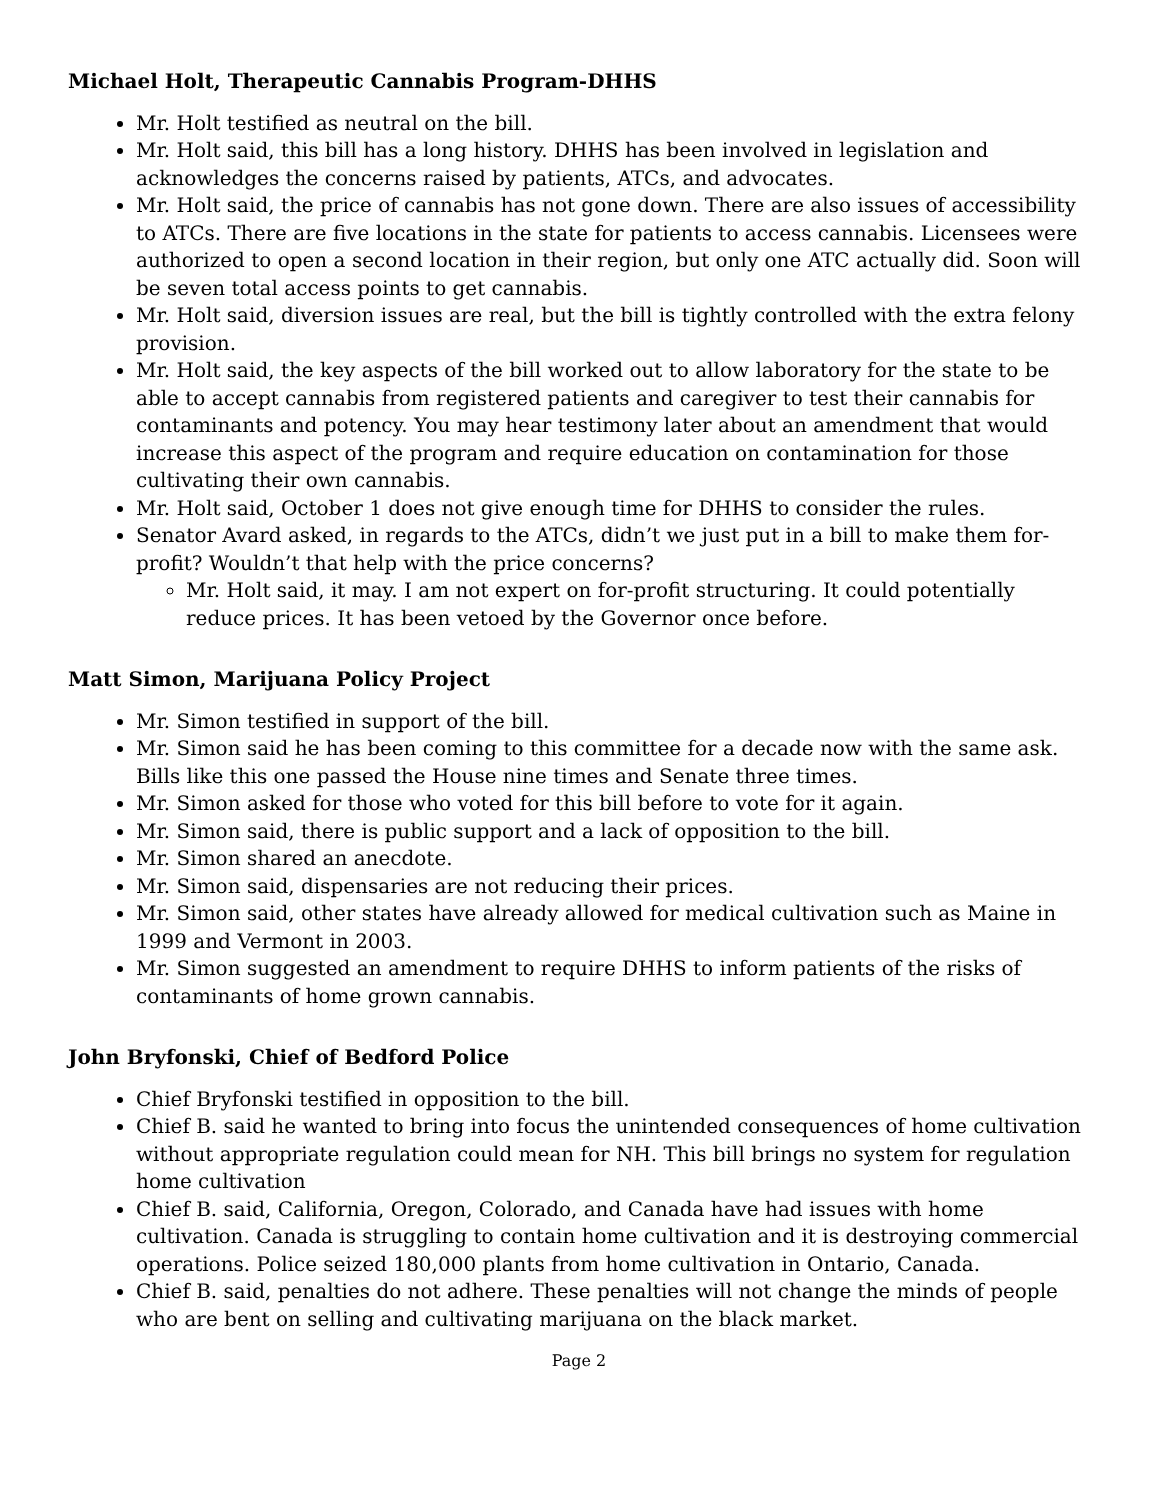Michael Holt, Therapeutic Cannabis Program-DHHS
Mr. Holt testified as neutral on the bill.
Mr. Holt said, this bill has a long history. DHHS has been involved in legislation and acknowledges the concerns raised by patients, ATCs, and advocates.
Mr. Holt said, the price of cannabis has not gone down. There are also issues of accessibility to ATCs. There are five locations in the state for patients to access cannabis. Licensees were authorized to open a second location in their region, but only one ATC actually did. Soon will be seven total access points to get cannabis.
Mr. Holt said, diversion issues are real, but the bill is tightly controlled with the extra felony provision.
Mr. Holt said, the key aspects of the bill worked out to allow laboratory for the state to be able to accept cannabis from registered patients and caregiver to test their cannabis for contaminants and potency. You may hear testimony later about an amendment that would increase this aspect of the program and require education on contamination for those cultivating their own cannabis.
Mr. Holt said, October 1 does not give enough time for DHHS to consider the rules.
Senator Avard asked, in regards to the ATCs, didn’t we just put in a bill to make them for-profit? Wouldn’t that help with the price concerns?
Mr. Holt said, it may. I am not expert on for-profit structuring. It could potentially reduce prices. It has been vetoed by the Governor once before.
Matt Simon, Marijuana Policy Project
Mr. Simon testified in support of the bill.
Mr. Simon said he has been coming to this committee for a decade now with the same ask. Bills like this one passed the House nine times and Senate three times.
Mr. Simon asked for those who voted for this bill before to vote for it again.
Mr. Simon said, there is public support and a lack of opposition to the bill.
Mr. Simon shared an anecdote.
Mr. Simon said, dispensaries are not reducing their prices.
Mr. Simon said, other states have already allowed for medical cultivation such as Maine in 1999 and Vermont in 2003.
Mr. Simon suggested an amendment to require DHHS to inform patients of the risks of contaminants of home grown cannabis.
John Bryfonski, Chief of Bedford Police
Chief Bryfonski testified in opposition to the bill.
Chief B. said he wanted to bring into focus the unintended consequences of home cultivation without appropriate regulation could mean for NH. This bill brings no system for regulation home cultivation
Chief B. said, California, Oregon, Colorado, and Canada have had issues with home cultivation. Canada is struggling to contain home cultivation and it is destroying commercial operations. Police seized 180,000 plants from home cultivation in Ontario, Canada.
Chief B. said, penalties do not adhere. These penalties will not change the minds of people who are bent on selling and cultivating marijuana on the black market.
Page 2